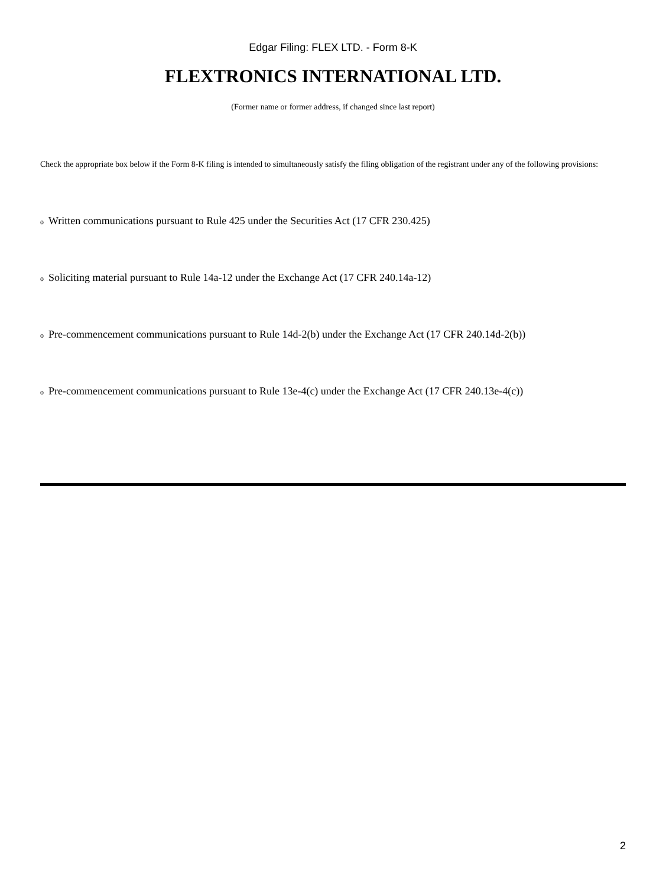Edgar Filing: FLEX LTD. - Form 8-K
FLEXTRONICS INTERNATIONAL LTD.
(Former name or former address, if changed since last report)
Check the appropriate box below if the Form 8-K filing is intended to simultaneously satisfy the filing obligation of the registrant under any of the following provisions:
o Written communications pursuant to Rule 425 under the Securities Act (17 CFR 230.425)
o Soliciting material pursuant to Rule 14a-12 under the Exchange Act (17 CFR 240.14a-12)
o Pre-commencement communications pursuant to Rule 14d-2(b) under the Exchange Act (17 CFR 240.14d-2(b))
o Pre-commencement communications pursuant to Rule 13e-4(c) under the Exchange Act (17 CFR 240.13e-4(c))
2